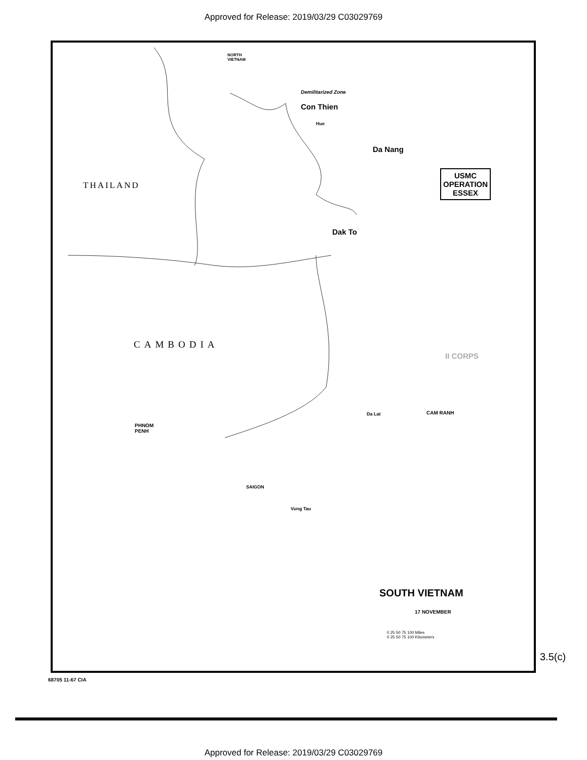Approved for Release: 2019/03/29 C03029769
NORTH
VIETNAM
Demilitarized Zone
Con Thien
Hue
Da Nang
USMC
OPERATION
ESSEX
THAILAND
Dak To
CAMBODIA
II CORPS
Da Lat CAM RANH
PHNOM
PENH
SAIGON
Vung Tau
SOUTH VIETNAM
17 NOVEMBER
0 25 50 75 100 Miles
0 25 50 75 100 Kilometers
3.5(c)
68705 11-67 CIA
Approved for Release: 2019/03/29 C03029769